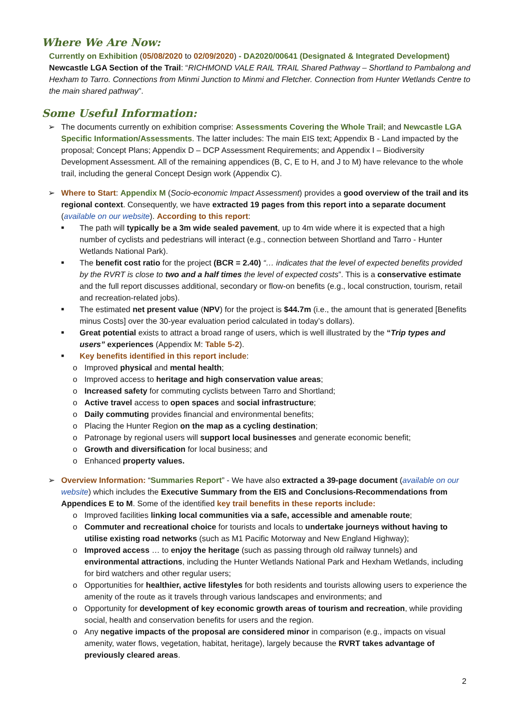Where We Are Now:
Currently on Exhibition (05/08/2020 to 02/09/2020) - DA2020/00641 (Designated & Integrated Development) Newcastle LGA Section of the Trail: “RICHMOND VALE RAIL TRAIL Shared Pathway – Shortland to Pambalong and Hexham to Tarro. Connections from Minmi Junction to Minmi and Fletcher. Connection from Hunter Wetlands Centre to the main shared pathway”.
Some Useful Information:
➢ The documents currently on exhibition comprise: Assessments Covering the Whole Trail; and Newcastle LGA Specific Information/Assessments. The latter includes: The main EIS text; Appendix B - Land impacted by the proposal; Concept Plans; Appendix D – DCP Assessment Requirements; and Appendix I – Biodiversity Development Assessment. All of the remaining appendices (B, C, E to H, and J to M) have relevance to the whole trail, including the general Concept Design work (Appendix C).
➢ Where to Start: Appendix M (Socio-economic Impact Assessment) provides a good overview of the trail and its regional context. Consequently, we have extracted 19 pages from this report into a separate document (available on our website). According to this report:
■
The path will typically be a 3m wide sealed pavement, up to 4m wide where it is expected that a high number of cyclists and pedestrians will interact (e.g., connection between Shortland and Tarro - Hunter Wetlands National Park).
■
The benefit cost ratio for the project (BCR = 2.40) “… indicates that the level of expected benefits provided by the RVRT is close to two and a half times the level of expected costs”. This is a conservative estimate and the full report discusses additional, secondary or flow-on benefits (e.g., local construction, tourism, retail and recreation-related jobs).
■
The estimated net present value (NPV) for the project is $44.7m (i.e., the amount that is generated [Benefits minus Costs] over the 30-year evaluation period calculated in today’s dollars).
■
Great potential exists to attract a broad range of users, which is well illustrated by the “Trip types and users” experiences (Appendix M: Table 5-2).
■
Key benefits identified in this report include:
o Improved physical and mental health;
o Improved access to heritage and high conservation value areas;
o Increased safety for commuting cyclists between Tarro and Shortland;
o Active travel access to open spaces and social infrastructure;
o Daily commuting provides financial and environmental benefits;
o Placing the Hunter Region on the map as a cycling destination;
o Patronage by regional users will support local businesses and generate economic benefit;
o Growth and diversification for local business; and
o Enhanced property values.
➢ Overview Information: “Summaries Report” - We have also extracted a 39-page document (available on our website) which includes the Executive Summary from the EIS and Conclusions-Recommendations from Appendices E to M. Some of the identified key trail benefits in these reports include:
o Improved facilities linking local communities via a safe, accessible and amenable route;
o Commuter and recreational choice for tourists and locals to undertake journeys without having to utilise existing road networks (such as M1 Pacific Motorway and New England Highway);
o Improved access … to enjoy the heritage (such as passing through old railway tunnels) and environmental attractions, including the Hunter Wetlands National Park and Hexham Wetlands, including for bird watchers and other regular users;
o Opportunities for healthier, active lifestyles for both residents and tourists allowing users to experience the amenity of the route as it travels through various landscapes and environments; and
o Opportunity for development of key economic growth areas of tourism and recreation, while providing social, health and conservation benefits for users and the region.
o Any negative impacts of the proposal are considered minor in comparison (e.g., impacts on visual amenity, water flows, vegetation, habitat, heritage), largely because the RVRT takes advantage of previously cleared areas.
2